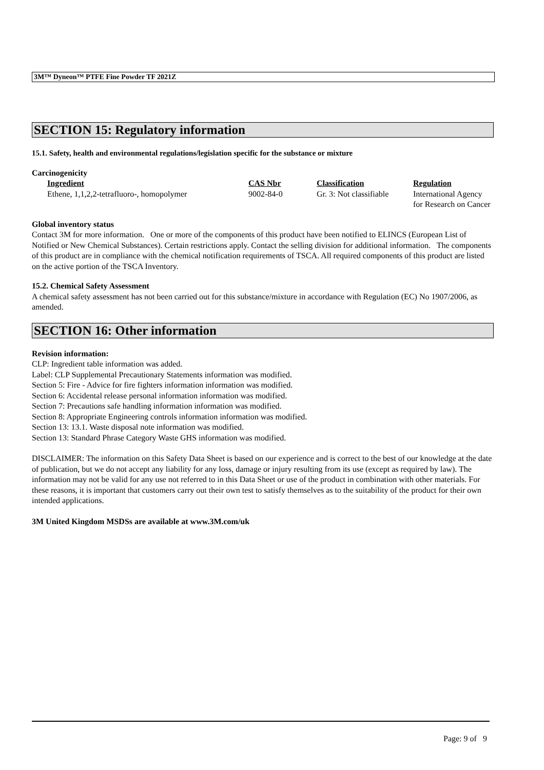3M™ Dyneon™ PTFE Fine Powder TF 2021Z
SECTION 15: Regulatory information
15.1. Safety, health and environmental regulations/legislation specific for the substance or mixture
Carcinogenicity
| Ingredient | CAS Nbr | Classification | Regulation |
| --- | --- | --- | --- |
| Ethene, 1,1,2,2-tetrafluoro-, homopolymer | 9002-84-0 | Gr. 3: Not classifiable | International Agency for Research on Cancer |
Global inventory status
Contact 3M for more information. One or more of the components of this product have been notified to ELINCS (European List of Notified or New Chemical Substances). Certain restrictions apply. Contact the selling division for additional information. The components of this product are in compliance with the chemical notification requirements of TSCA. All required components of this product are listed on the active portion of the TSCA Inventory.
15.2. Chemical Safety Assessment
A chemical safety assessment has not been carried out for this substance/mixture in accordance with Regulation (EC) No 1907/2006, as amended.
SECTION 16: Other information
Revision information:
CLP: Ingredient table information was added.
Label: CLP Supplemental Precautionary Statements information was modified.
Section 5: Fire - Advice for fire fighters information information was modified.
Section 6: Accidental release personal information information was modified.
Section 7: Precautions safe handling information information was modified.
Section 8: Appropriate Engineering controls information information was modified.
Section 13: 13.1. Waste disposal note information was modified.
Section 13: Standard Phrase Category Waste GHS information was modified.
DISCLAIMER: The information on this Safety Data Sheet is based on our experience and is correct to the best of our knowledge at the date of publication, but we do not accept any liability for any loss, damage or injury resulting from its use (except as required by law). The information may not be valid for any use not referred to in this Data Sheet or use of the product in combination with other materials. For these reasons, it is important that customers carry out their own test to satisfy themselves as to the suitability of the product for their own intended applications.
3M United Kingdom MSDSs are available at www.3M.com/uk
Page: 9 of 9